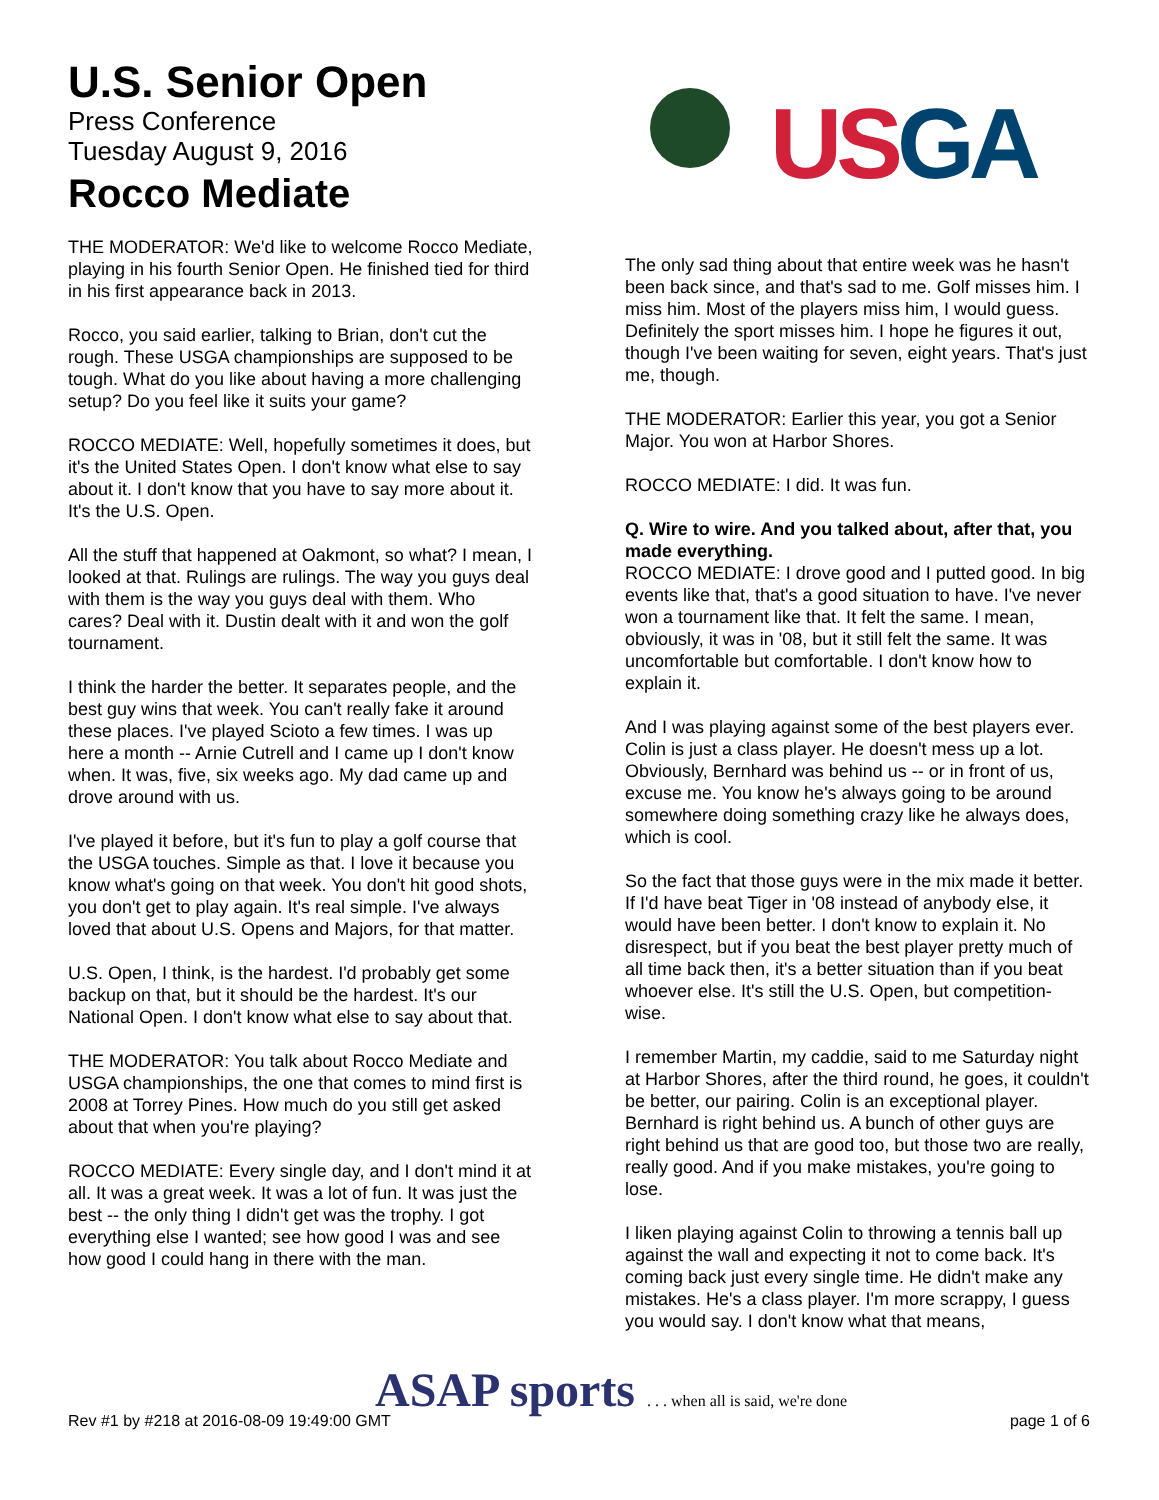U.S. Senior Open
Press Conference
Tuesday August 9, 2016
Rocco Mediate
US GA
THE MODERATOR: We'd like to welcome Rocco Mediate, playing in his fourth Senior Open. He finished tied for third in his first appearance back in 2013.
Rocco, you said earlier, talking to Brian, don't cut the rough. These USGA championships are supposed to be tough. What do you like about having a more challenging setup? Do you feel like it suits your game?
ROCCO MEDIATE: Well, hopefully sometimes it does, but it's the United States Open. I don't know what else to say about it. I don't know that you have to say more about it. It's the U.S. Open.
All the stuff that happened at Oakmont, so what? I mean, I looked at that. Rulings are rulings. The way you guys deal with them is the way you guys deal with them. Who cares? Deal with it. Dustin dealt with it and won the golf tournament.
I think the harder the better. It separates people, and the best guy wins that week. You can't really fake it around these places. I've played Scioto a few times. I was up here a month -- Arnie Cutrell and I came up I don't know when. It was, five, six weeks ago. My dad came up and drove around with us.
I've played it before, but it's fun to play a golf course that the USGA touches. Simple as that. I love it because you know what's going on that week. You don't hit good shots, you don't get to play again. It's real simple. I've always loved that about U.S. Opens and Majors, for that matter.
U.S. Open, I think, is the hardest. I'd probably get some backup on that, but it should be the hardest. It's our National Open. I don't know what else to say about that.
THE MODERATOR: You talk about Rocco Mediate and USGA championships, the one that comes to mind first is 2008 at Torrey Pines. How much do you still get asked about that when you're playing?
ROCCO MEDIATE: Every single day, and I don't mind it at all. It was a great week. It was a lot of fun. It was just the best -- the only thing I didn't get was the trophy. I got everything else I wanted; see how good I was and see how good I could hang in there with the man.
The only sad thing about that entire week was he hasn't been back since, and that's sad to me. Golf misses him. I miss him. Most of the players miss him, I would guess. Definitely the sport misses him. I hope he figures it out, though I've been waiting for seven, eight years. That's just me, though.
THE MODERATOR: Earlier this year, you got a Senior Major. You won at Harbor Shores.
ROCCO MEDIATE: I did. It was fun.
Q. Wire to wire. And you talked about, after that, you made everything.
ROCCO MEDIATE: I drove good and I putted good. In big events like that, that's a good situation to have. I've never won a tournament like that. It felt the same. I mean, obviously, it was in '08, but it still felt the same. It was uncomfortable but comfortable. I don't know how to explain it.
And I was playing against some of the best players ever. Colin is just a class player. He doesn't mess up a lot. Obviously, Bernhard was behind us -- or in front of us, excuse me. You know he's always going to be around somewhere doing something crazy like he always does, which is cool.
So the fact that those guys were in the mix made it better. If I'd have beat Tiger in '08 instead of anybody else, it would have been better. I don't know to explain it. No disrespect, but if you beat the best player pretty much of all time back then, it's a better situation than if you beat whoever else. It's still the U.S. Open, but competition-wise.
I remember Martin, my caddie, said to me Saturday night at Harbor Shores, after the third round, he goes, it couldn't be better, our pairing. Colin is an exceptional player. Bernhard is right behind us. A bunch of other guys are right behind us that are good too, but those two are really, really good. And if you make mistakes, you're going to lose.
I liken playing against Colin to throwing a tennis ball up against the wall and expecting it not to come back. It's coming back just every single time. He didn't make any mistakes. He's a class player. I'm more scrappy, I guess you would say. I don't know what that means,
ASAP sports . . . when all is said, we're done
Rev #1 by #218 at 2016-08-09 19:49:00 GMT page 1 of 6